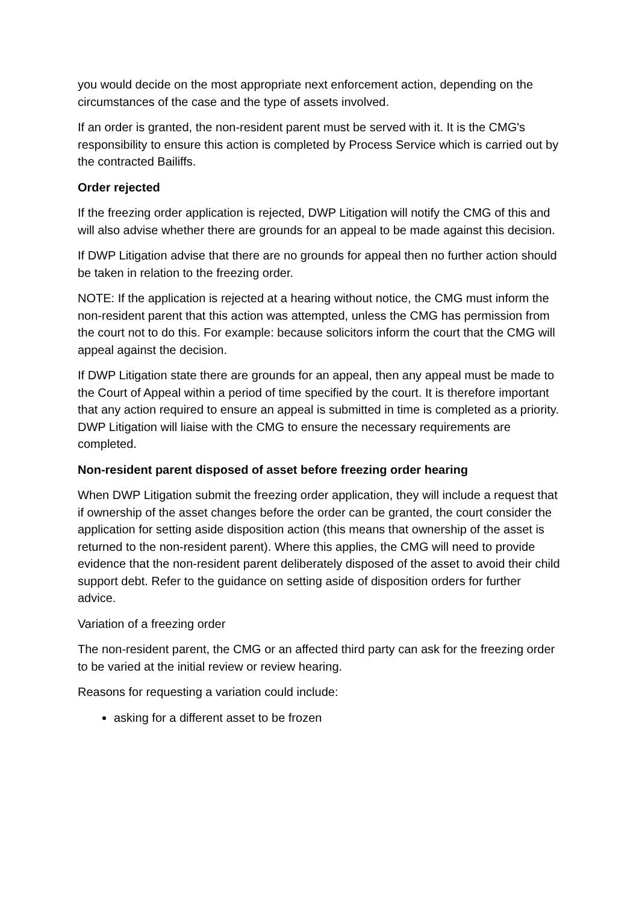you would decide on the most appropriate next enforcement action, depending on the circumstances of the case and the type of assets involved.
If an order is granted, the non-resident parent must be served with it. It is the CMG's responsibility to ensure this action is completed by Process Service which is carried out by the contracted Bailiffs.
Order rejected
If the freezing order application is rejected, DWP Litigation will notify the CMG of this and will also advise whether there are grounds for an appeal to be made against this decision.
If DWP Litigation advise that there are no grounds for appeal then no further action should be taken in relation to the freezing order.
NOTE: If the application is rejected at a hearing without notice, the CMG must inform the non-resident parent that this action was attempted, unless the CMG has permission from the court not to do this. For example: because solicitors inform the court that the CMG will appeal against the decision.
If DWP Litigation state there are grounds for an appeal, then any appeal must be made to the Court of Appeal within a period of time specified by the court. It is therefore important that any action required to ensure an appeal is submitted in time is completed as a priority. DWP Litigation will liaise with the CMG to ensure the necessary requirements are completed.
Non-resident parent disposed of asset before freezing order hearing
When DWP Litigation submit the freezing order application, they will include a request that if ownership of the asset changes before the order can be granted, the court consider the application for setting aside disposition action (this means that ownership of the asset is returned to the non-resident parent). Where this applies, the CMG will need to provide evidence that the non-resident parent deliberately disposed of the asset to avoid their child support debt. Refer to the guidance on setting aside of disposition orders for further advice.
Variation of a freezing order
The non-resident parent, the CMG or an affected third party can ask for the freezing order to be varied at the initial review or review hearing.
Reasons for requesting a variation could include:
asking for a different asset to be frozen